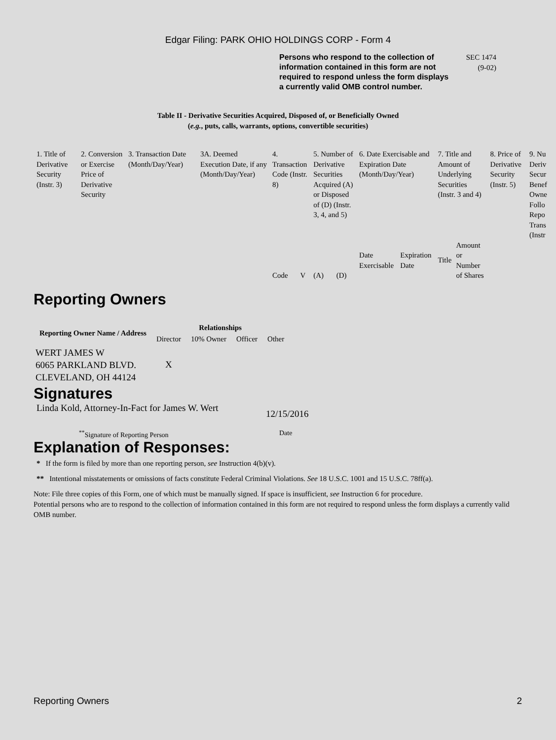Edgar Filing: PARK OHIO HOLDINGS CORP - Form 4
Persons who respond to the collection of information contained in this form are not required to respond unless the form displays a currently valid OMB control number.
SEC 1474
(9-02)
Table II - Derivative Securities Acquired, Disposed of, or Beneficially Owned
(e.g., puts, calls, warrants, options, convertible securities)
| 1. Title of Derivative Security (Instr. 3) | 2. Conversion or Exercise Price of Derivative Security | 3. Transaction Date (Month/Day/Year) | 3A. Deemed Execution Date, if any (Month/Day/Year) | 4. Transaction Code (Instr. 8) | | 5. Number of Derivative Securities Acquired (A) or Disposed of (D) (Instr. 3, 4, and 5) | | 6. Date Exercisable and Expiration Date (Month/Day/Year) | | 7. Title and Amount of Underlying Securities (Instr. 3 and 4) | | 8. Price of Derivative Security (Instr. 5) | 9. Nu Deriv Secur Benef Owne Follo Repo Trans (Instr |
| | | | | Code | V | (A) | (D) | Date Exercisable | Expiration Date | Title | Amount or Number of Shares | | |
Reporting Owners
| Reporting Owner Name / Address | Relationships | | | |
| --- | --- | --- | --- | --- |
| | Director | 10% Owner | Officer | Other |
| WERT JAMES W 6065 PARKLAND BLVD. CLEVELAND, OH 44124 | X | | | |
Signatures
Linda Kold, Attorney-In-Fact for James W. Wert
12/15/2016
<sup>**</sup> Signature of Reporting Person Date
Explanation of Responses:
* If the form is filed by more than one reporting person, see Instruction 4(b)(v).
** Intentional misstatements or omissions of facts constitute Federal Criminal Violations. See 18 U.S.C. 1001 and 15 U.S.C. 78ff(a).
Note: File three copies of this Form, one of which must be manually signed. If space is insufficient, see Instruction 6 for procedure.
Potential persons who are to respond to the collection of information contained in this form are not required to respond unless the form displays a currently valid OMB number.
Reporting Owners 2